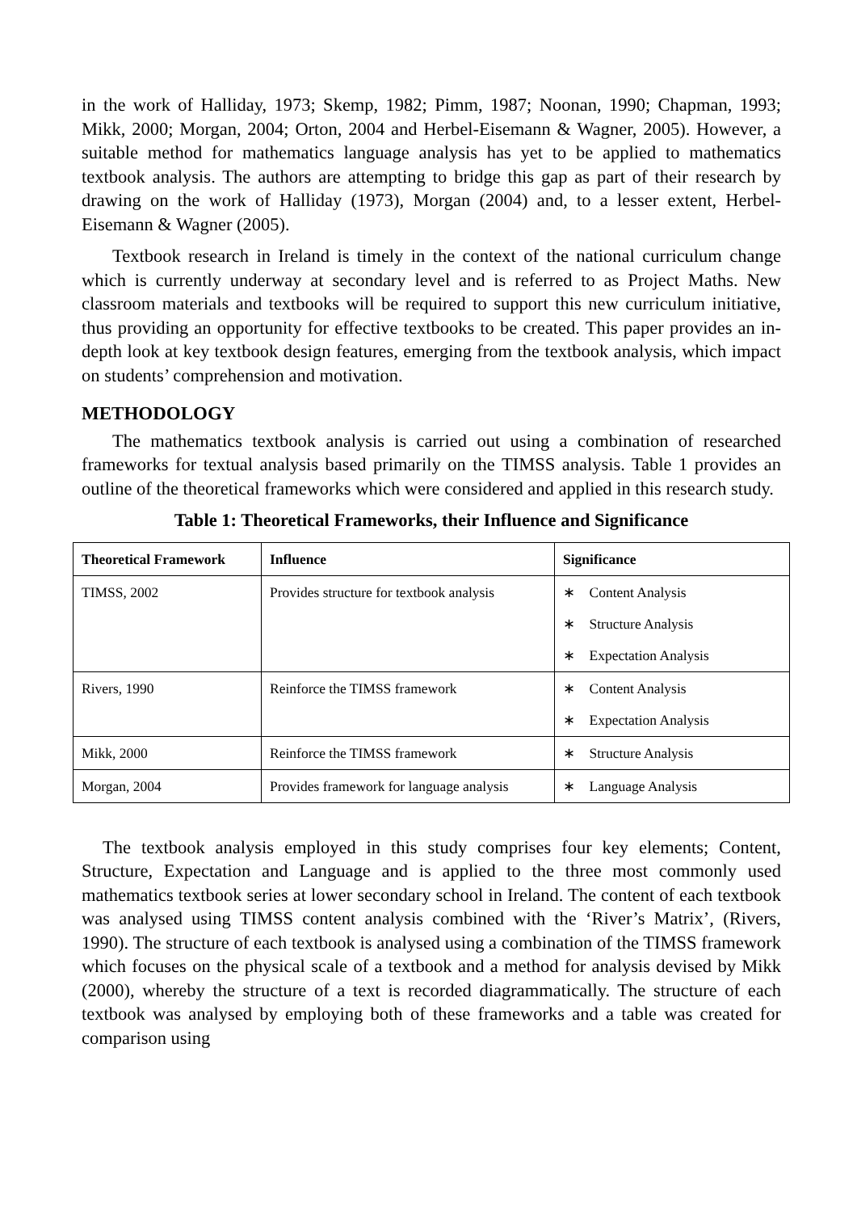in the work of Halliday, 1973; Skemp, 1982; Pimm, 1987; Noonan, 1990; Chapman, 1993; Mikk, 2000; Morgan, 2004; Orton, 2004 and Herbel-Eisemann & Wagner, 2005). However, a suitable method for mathematics language analysis has yet to be applied to mathematics textbook analysis. The authors are attempting to bridge this gap as part of their research by drawing on the work of Halliday (1973), Morgan (2004) and, to a lesser extent, Herbel-Eisemann & Wagner (2005).
Textbook research in Ireland is timely in the context of the national curriculum change which is currently underway at secondary level and is referred to as Project Maths. New classroom materials and textbooks will be required to support this new curriculum initiative, thus providing an opportunity for effective textbooks to be created. This paper provides an in-depth look at key textbook design features, emerging from the textbook analysis, which impact on students’ comprehension and motivation.
METHODOLOGY
The mathematics textbook analysis is carried out using a combination of researched frameworks for textual analysis based primarily on the TIMSS analysis. Table 1 provides an outline of the theoretical frameworks which were considered and applied in this research study.
Table 1: Theoretical Frameworks, their Influence and Significance
| Theoretical Framework | Influence | Significance |
| --- | --- | --- |
| TIMSS, 2002 | Provides structure for textbook analysis | ∗ Content Analysis ∗ Structure Analysis ∗ Expectation Analysis |
| Rivers, 1990 | Reinforce the TIMSS framework | ∗ Content Analysis ∗ Expectation Analysis |
| Mikk, 2000 | Reinforce the TIMSS framework | ∗ Structure Analysis |
| Morgan, 2004 | Provides framework for language analysis | ∗ Language Analysis |
The textbook analysis employed in this study comprises four key elements; Content, Structure, Expectation and Language and is applied to the three most commonly used mathematics textbook series at lower secondary school in Ireland. The content of each textbook was analysed using TIMSS content analysis combined with the ‘River’s Matrix’, (Rivers, 1990). The structure of each textbook is analysed using a combination of the TIMSS framework which focuses on the physical scale of a textbook and a method for analysis devised by Mikk (2000), whereby the structure of a text is recorded diagrammatically. The structure of each textbook was analysed by employing both of these frameworks and a table was created for comparison using